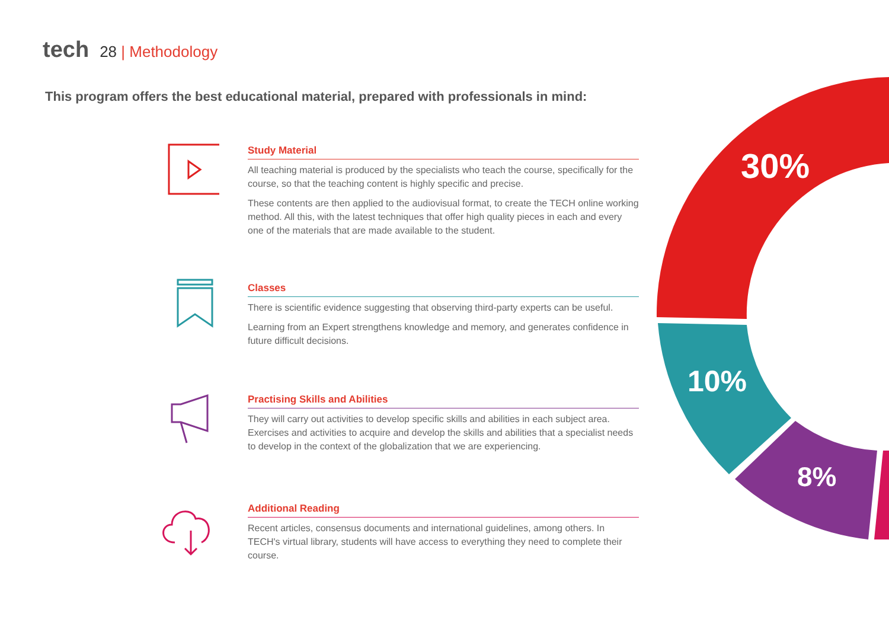tech 28 | Methodology
This program offers the best educational material, prepared with professionals in mind:
Study Material
All teaching material is produced by the specialists who teach the course, specifically for the course, so that the teaching content is highly specific and precise.
These contents are then applied to the audiovisual format, to create the TECH online working method. All this, with the latest techniques that offer high quality pieces in each and every one of the materials that are made available to the student.
Classes
There is scientific evidence suggesting that observing third-party experts can be useful.
Learning from an Expert strengthens knowledge and memory, and generates confidence in future difficult decisions.
Practising Skills and Abilities
They will carry out activities to develop specific skills and abilities in each subject area. Exercises and activities to acquire and develop the skills and abilities that a specialist needs to develop in the context of the globalization that we are experiencing.
Additional Reading
Recent articles, consensus documents and international guidelines, among others. In TECH's virtual library, students will have access to everything they need to complete their course.
30%
10%
8%